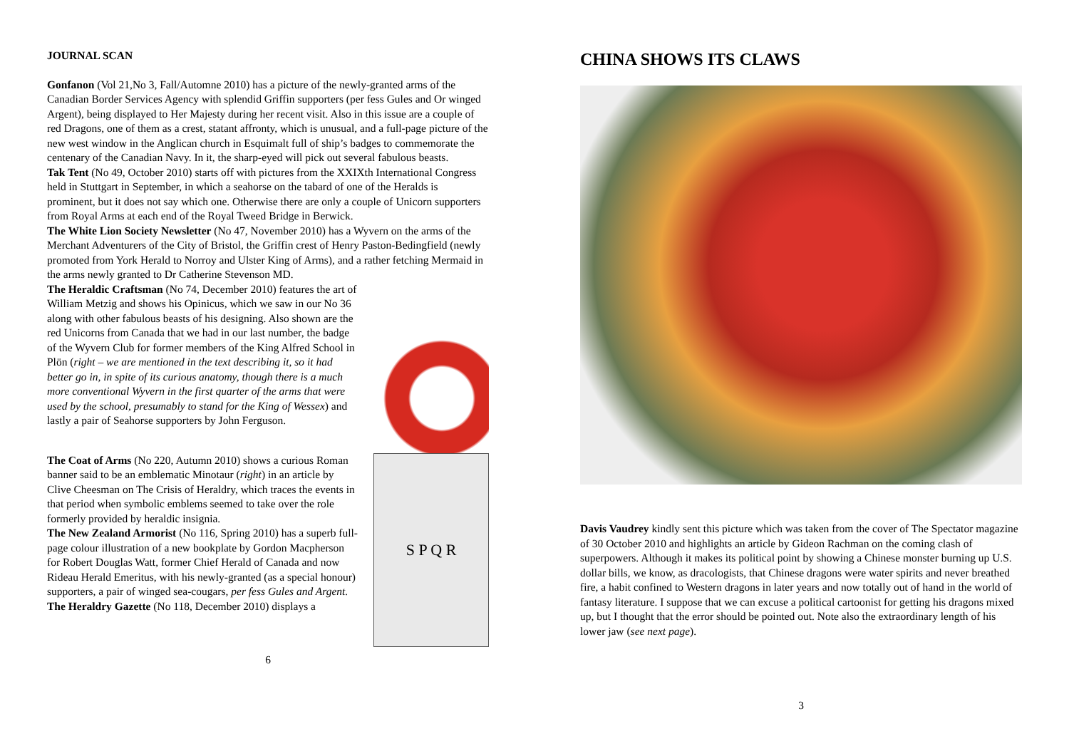JOURNAL SCAN
Gonfanon (Vol 21,No 3, Fall/Automne 2010) has a picture of the newly-granted arms of the Canadian Border Services Agency with splendid Griffin supporters (per fess Gules and Or winged Argent), being displayed to Her Majesty during her recent visit. Also in this issue are a couple of red Dragons, one of them as a crest, statant affronty, which is unusual, and a full-page picture of the new west window in the Anglican church in Esquimalt full of ship’s badges to commemorate the centenary of the Canadian Navy. In it, the sharp-eyed will pick out several fabulous beasts.
Tak Tent (No 49, October 2010) starts off with pictures from the XXIXth International Congress held in Stuttgart in September, in which a seahorse on the tabard of one of the Heralds is prominent, but it does not say which one. Otherwise there are only a couple of Unicorn supporters from Royal Arms at each end of the Royal Tweed Bridge in Berwick.
The White Lion Society Newsletter (No 47, November 2010) has a Wyvern on the arms of the Merchant Adventurers of the City of Bristol, the Griffin crest of Henry Paston-Bedingfield (newly promoted from York Herald to Norroy and Ulster King of Arms), and a rather fetching Mermaid in the arms newly granted to Dr Catherine Stevenson MD.
The Heraldic Craftsman (No 74, December 2010) features the art of William Metzig and shows his Opinicus, which we saw in our No 36 along with other fabulous beasts of his designing. Also shown are the red Unicorns from Canada that we had in our last number, the badge of the Wyvern Club for former members of the King Alfred School in Plön (right – we are mentioned in the text describing it, so it had better go in, in spite of its curious anatomy, though there is a much more conventional Wyvern in the first quarter of the arms that were used by the school, presumably to stand for the King of Wessex) and lastly a pair of Seahorse supporters by John Ferguson.
The Coat of Arms (No 220, Autumn 2010) shows a curious Roman banner said to be an emblematic Minotaur (right) in an article by Clive Cheesman on The Crisis of Heraldry, which traces the events in that period when symbolic emblems seemed to take over the role formerly provided by heraldic insignia.
The New Zealand Armorist (No 116, Spring 2010) has a superb full-page colour illustration of a new bookplate by Gordon Macpherson for Robert Douglas Watt, former Chief Herald of Canada and now Rideau Herald Emeritus, with his newly-granted (as a special honour) supporters, a pair of winged sea-cougars, per fess Gules and Argent.
The Heraldry Gazette (No 118, December 2010) displays a
S P Q R
6
CHINA SHOWS ITS CLAWS
Davis Vaudrey kindly sent this picture which was taken from the cover of The Spectator magazine of 30 October 2010 and highlights an article by Gideon Rachman on the coming clash of superpowers. Although it makes its political point by showing a Chinese monster burning up U.S. dollar bills, we know, as dracologists, that Chinese dragons were water spirits and never breathed fire, a habit confined to Western dragons in later years and now totally out of hand in the world of fantasy literature. I suppose that we can excuse a political cartoonist for getting his dragons mixed up, but I thought that the error should be pointed out. Note also the extraordinary length of his lower jaw (see next page).
3